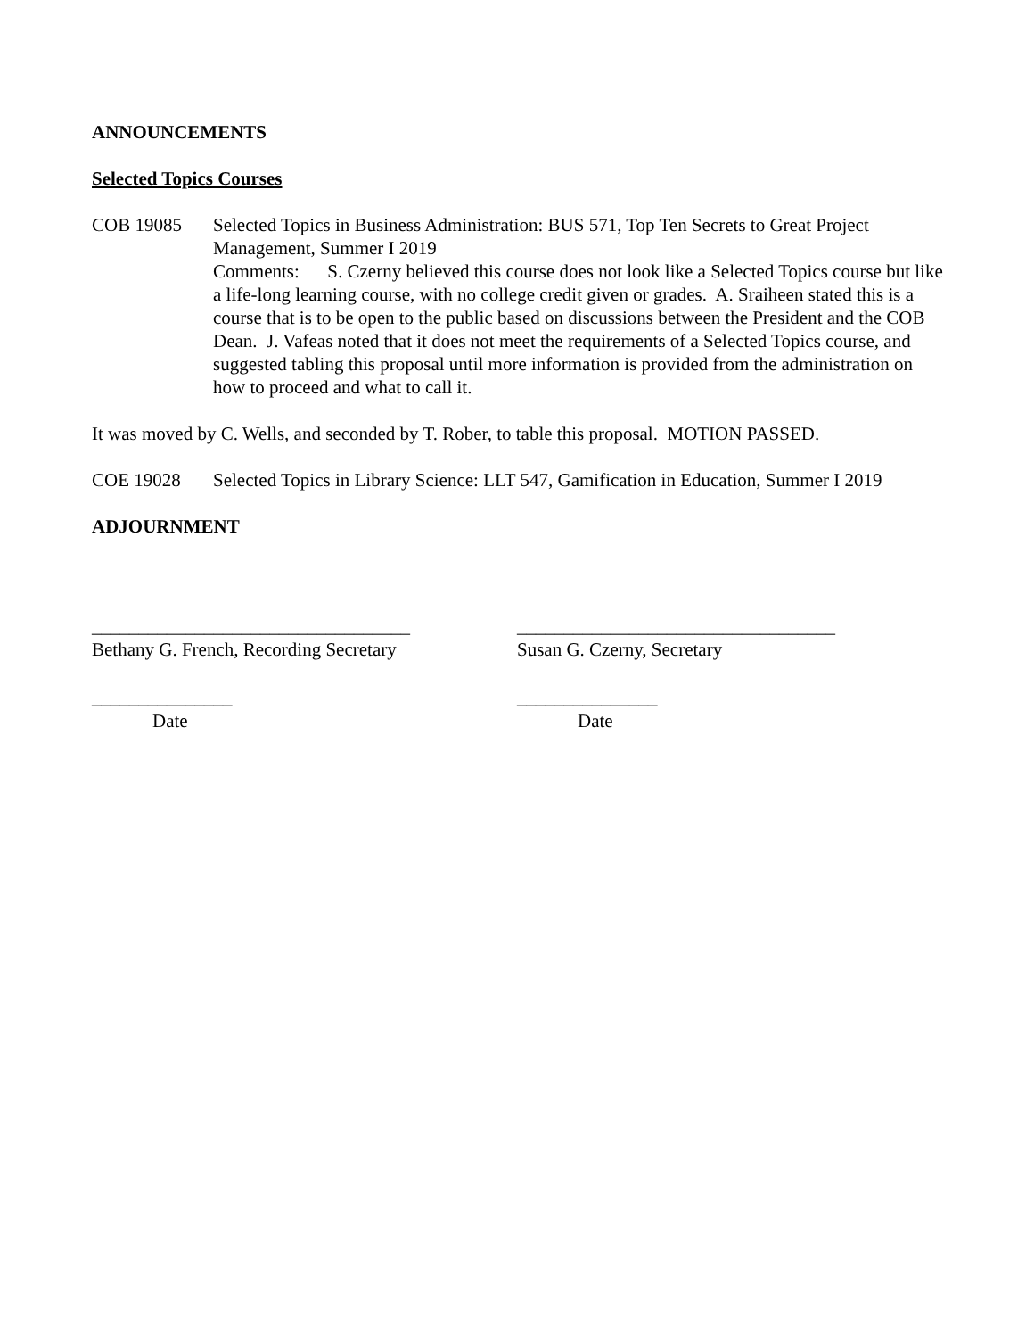ANNOUNCEMENTS
Selected Topics Courses
COB 19085 Selected Topics in Business Administration: BUS 571, Top Ten Secrets to Great Project Management, Summer I 2019
Comments: S. Czerny believed this course does not look like a Selected Topics course but like a life-long learning course, with no college credit given or grades. A. Sraiheen stated this is a course that is to be open to the public based on discussions between the President and the COB Dean. J. Vafeas noted that it does not meet the requirements of a Selected Topics course, and suggested tabling this proposal until more information is provided from the administration on how to proceed and what to call it.
It was moved by C. Wells, and seconded by T. Rober, to table this proposal. MOTION PASSED.
COE 19028 Selected Topics in Library Science: LLT 547, Gamification in Education, Summer I 2019
ADJOURNMENT
__________________________________
Bethany G. French, Recording Secretary
__________________________________
Susan G. Czerny, Secretary
_______________
Date
_______________
Date